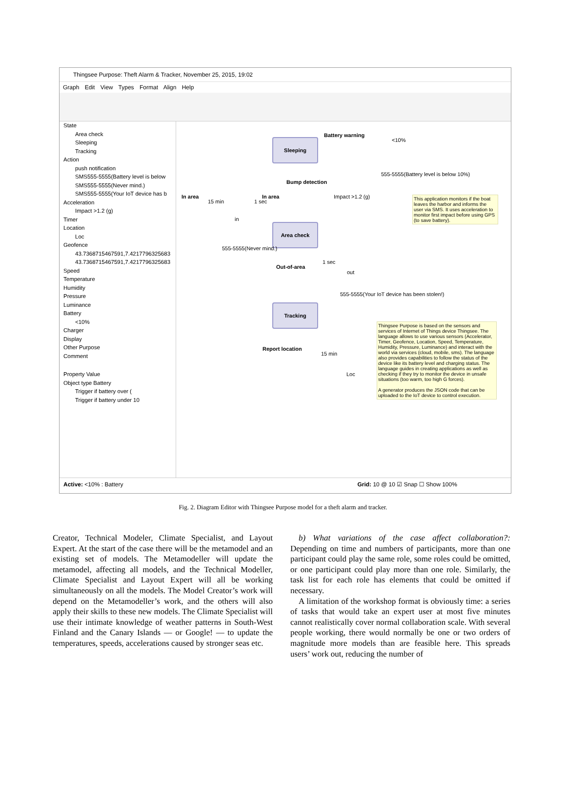Thingsee Purpose: Theft Alarm & Tracker, November 25, 2015, 19:02
Graph Edit View Types Format Align Help
State
Area check
Sleeping
Tracking
Action
push notification
SMS555-5555(Battery level is below
SMS555-5555(Never mind.)
SMS555-5555(Your IoT device has b
Acceleration
Impact >1.2 (g)
Timer
Location
Loc
Geofence
43.7368715467591,7.4217796325683
43.7368715467591,7.4217796325683
Speed
Temperature
Humidity
Pressure
Luminance
Battery
<10%
Charger
Display
Other Purpose
Comment
Property Value
Object type Battery
Trigger if battery over (
Trigger if battery under 10
Sleeping
Area check
Tracking
Battery warning
<10%
Bump detection
Impact >1.2 (g) In area In area
15 min 1 sec
in
555-5555(Battery level is below 10%)
555-5555(Never mind.)
Out-of-area
1 sec
out
555-5555(Your IoT device has been stolen!)
Report location
15 min
Loc
This application monitors if the boat leaves the harbor and informs the user via SMS. It uses acceleration to monitor first impact before using GPS (to save battery).
Thingsee Purpose is based on the sensors and services of Internet of Things device Thingsee. The language allows to use various sensors (Accelerator, Timer, Geofence, Location, Speed, Temperature, Humidity, Pressure, Luminance) and interact with the world via services (cloud, mobile, sms). The language also provides capabilities to follow the status of the device like its battery level and charging status. The language guides in creating applications as well as checking if they try to monitor the device in unsafe situations (too warm, too high G forces).
A generator produces the JSON code that can be uploaded to the IoT device to control execution.
Active: <10% : Battery Grid: 10 @ 10 ☑ Snap ☐ Show 100%
Fig. 2. Diagram Editor with Thingsee Purpose model for a theft alarm and tracker.
Creator, Technical Modeler, Climate Specialist, and Layout Expert. At the start of the case there will be the metamodel and an existing set of models. The Metamodeller will update the metamodel, affecting all models, and the Technical Modeller, Climate Specialist and Layout Expert will all be working simultaneously on all the models. The Model Creator’s work will depend on the Metamodeller’s work, and the others will also apply their skills to these new models. The Climate Specialist will use their intimate knowledge of weather patterns in South-West Finland and the Canary Islands — or Google! — to update the temperatures, speeds, accelerations caused by stronger seas etc.
b) What variations of the case affect collaboration?: Depending on time and numbers of participants, more than one participant could play the same role, some roles could be omitted, or one participant could play more than one role. Similarly, the task list for each role has elements that could be omitted if necessary.
A limitation of the workshop format is obviously time: a series of tasks that would take an expert user at most five minutes cannot realistically cover normal collaboration scale. With several people working, there would normally be one or two orders of magnitude more models than are feasible here. This spreads users’ work out, reducing the number of